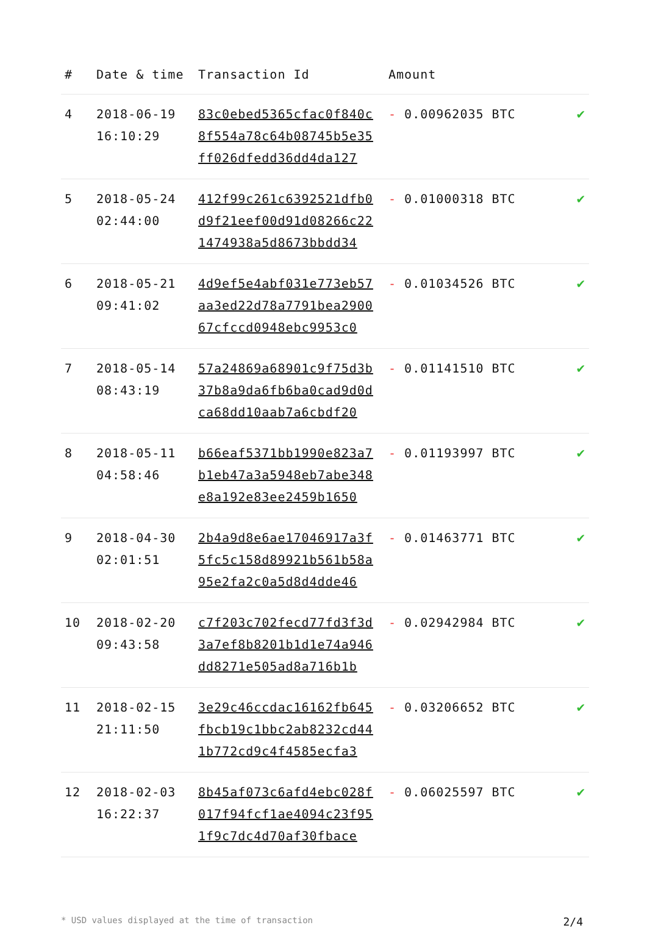| # | Date & time | Transaction Id | Amount | |
| --- | --- | --- | --- | --- |
| 4 | 2018-06-19 16:10:29 | 83c0ebed5365cfac0f840c 8f554a78c64b08745b5e35 ff026dfedd36dd4da127 | - 0.00962035 BTC | ✔ |
| 5 | 2018-05-24 02:44:00 | 412f99c261c6392521dfb0 d9f21eef00d91d08266c22 1474938a5d8673bbdd34 | - 0.01000318 BTC | ✔ |
| 6 | 2018-05-21 09:41:02 | 4d9ef5e4abf031e773eb57 aa3ed22d78a7791bea2900 67cfccd0948ebc9953c0 | - 0.01034526 BTC | ✔ |
| 7 | 2018-05-14 08:43:19 | 57a24869a68901c9f75d3b 37b8a9da6fb6ba0cad9d0d ca68dd10aab7a6cbdf20 | - 0.01141510 BTC | ✔ |
| 8 | 2018-05-11 04:58:46 | b66eaf5371bb1990e823a7 b1eb47a3a5948eb7abe348 e8a192e83ee2459b1650 | - 0.01193997 BTC | ✔ |
| 9 | 2018-04-30 02:01:51 | 2b4a9d8e6ae17046917a3f 5fc5c158d89921b561b58a 95e2fa2c0a5d8d4dde46 | - 0.01463771 BTC | ✔ |
| 10 | 2018-02-20 09:43:58 | c7f203c702fecd77fd3f3d 3a7ef8b8201b1d1e74a946 dd8271e505ad8a716b1b | - 0.02942984 BTC | ✔ |
| 11 | 2018-02-15 21:11:50 | 3e29c46ccdac16162fb645 fbcb19c1bbc2ab8232cd44 1b772cd9c4f4585ecfa3 | - 0.03206652 BTC | ✔ |
| 12 | 2018-02-03 16:22:37 | 8b45af073c6afd4ebc028f 017f94fcf1ae4094c23f95 1f9c7dc4d70af30fbace | - 0.06025597 BTC | ✔ |
* USD values displayed at the time of transaction 2/4